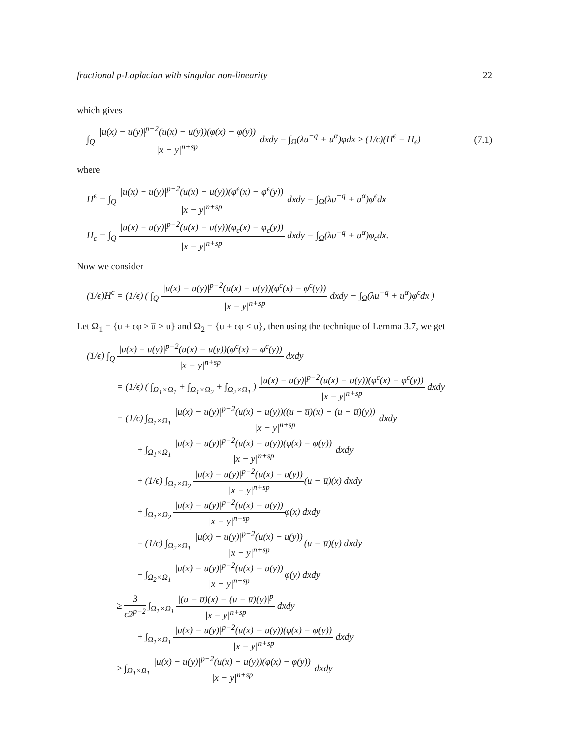fractional p-Laplacian with singular non-linearity 22
which gives
∫<sub>Q</sub>
|u(x) − u(y)|<sup>p−2</sup>(u(x) − u(y))(φ(x) − φ(y))
|x − y|<sup>n+sp</sup>
dxdy − ∫<sub>Ω</sub>(λu<sup>−q</sup> + u<sup>α</sup>)φdx ≥ (1/ϵ)(H<sup>ϵ</sup> − H<sub>ϵ</sub>) (7.1)
where
H<sup>ϵ</sup> = ∫<sub>Q</sub>
|u(x) − u(y)|<sup>p−2</sup>(u(x) − u(y))(φ<sup>ϵ</sup>(x) − φ<sup>ϵ</sup>(y))
|x − y|<sup>n+sp</sup>
dxdy − ∫<sub>Ω</sub>(λu<sup>−q</sup> + u<sup>α</sup>)φ<sup>ϵ</sup>dx
H<sub>ϵ</sub> = ∫<sub>Q</sub>
|u(x) − u(y)|<sup>p−2</sup>(u(x) − u(y))(φ<sub>ϵ</sub>(x) − φ<sub>ϵ</sub>(y))
|x − y|<sup>n+sp</sup>
dxdy − ∫<sub>Ω</sub>(λu<sup>−q</sup> + u<sup>α</sup>)φ<sub>ϵ</sub>dx.
Now we consider
(1/ϵ)H<sup>ϵ</sup> = (1/ϵ) ( ∫<sub>Q</sub>
|u(x) − u(y)|<sup>p−2</sup>(u(x) − u(y))(φ<sup>ϵ</sup>(x) − φ<sup>ϵ</sup>(y))
|x − y|<sup>n+sp</sup>
dxdy − ∫<sub>Ω</sub>(λu<sup>−q</sup> + u<sup>α</sup>)φ<sup>ϵ</sup>dx )
Let Ω<sub>1</sub> = {u + ϵφ ≥ u̅ > u} and Ω<sub>2</sub> = {u + ϵφ < u}, then using the technique of Lemma 3.7, we get
(1/ϵ) ∫<sub>Q</sub>
|u(x) − u(y)|<sup>p−2</sup>(u(x) − u(y))(φ<sup>ϵ</sup>(x) − φ<sup>ϵ</sup>(y))
|x − y|<sup>n+sp</sup>
dxdy
= (1/ϵ) ( ∫<sub>Ω<sub>1</sub>×Ω<sub>1</sub></sub> + ∫<sub>Ω<sub>1</sub>×Ω<sub>2</sub></sub> + ∫<sub>Ω<sub>2</sub>×Ω<sub>1</sub></sub> )
|u(x) − u(y)|<sup>p−2</sup>(u(x) − u(y))(φ<sup>ϵ</sup>(x) − φ<sup>ϵ</sup>(y))
|x − y|<sup>n+sp</sup>
dxdy
= (1/ϵ) ∫<sub>Ω<sub>1</sub>×Ω<sub>1</sub></sub>
|u(x) − u(y)|<sup>p−2</sup>(u(x) − u(y))((u − u̅)(x) − (u − u̅)(y))
|x − y|<sup>n+sp</sup>
dxdy
+ ∫<sub>Ω<sub>1</sub>×Ω<sub>1</sub></sub>
|u(x) − u(y)|<sup>p−2</sup>(u(x) − u(y))(φ(x) − φ(y))
|x − y|<sup>n+sp</sup>
dxdy
+ (1/ϵ) ∫<sub>Ω<sub>1</sub>×Ω<sub>2</sub></sub>
|u(x) − u(y)|<sup>p−2</sup>(u(x) − u(y))
|x − y|<sup>n+sp</sup>
(u − u̅)(x) dxdy
+ ∫<sub>Ω<sub>1</sub>×Ω<sub>2</sub></sub>
|u(x) − u(y)|<sup>p−2</sup>(u(x) − u(y))
|x − y|<sup>n+sp</sup>
φ(x) dxdy
− (1/ϵ) ∫<sub>Ω<sub>2</sub>×Ω<sub>1</sub></sub>
|u(x) − u(y)|<sup>p−2</sup>(u(x) − u(y))
|x − y|<sup>n+sp</sup>
(u − u̅)(y) dxdy
− ∫<sub>Ω<sub>2</sub>×Ω<sub>1</sub></sub>
|u(x) − u(y)|<sup>p−2</sup>(u(x) − u(y))
|x − y|<sup>n+sp</sup>
φ(y) dxdy
≥
3
ϵ2<sup>p−2</sup>
∫<sub>Ω<sub>1</sub>×Ω<sub>1</sub></sub>
|(u − u̅)(x) − (u − u̅)(y)|<sup>p</sup>
|x − y|<sup>n+sp</sup>
dxdy
+ ∫<sub>Ω<sub>1</sub>×Ω<sub>1</sub></sub>
|u(x) − u(y)|<sup>p−2</sup>(u(x) − u(y))(φ(x) − φ(y))
|x − y|<sup>n+sp</sup>
dxdy
≥ ∫<sub>Ω<sub>1</sub>×Ω<sub>1</sub></sub>
|u(x) − u(y)|<sup>p−2</sup>(u(x) − u(y))(φ(x) − φ(y))
|x − y|<sup>n+sp</sup>
dxdy